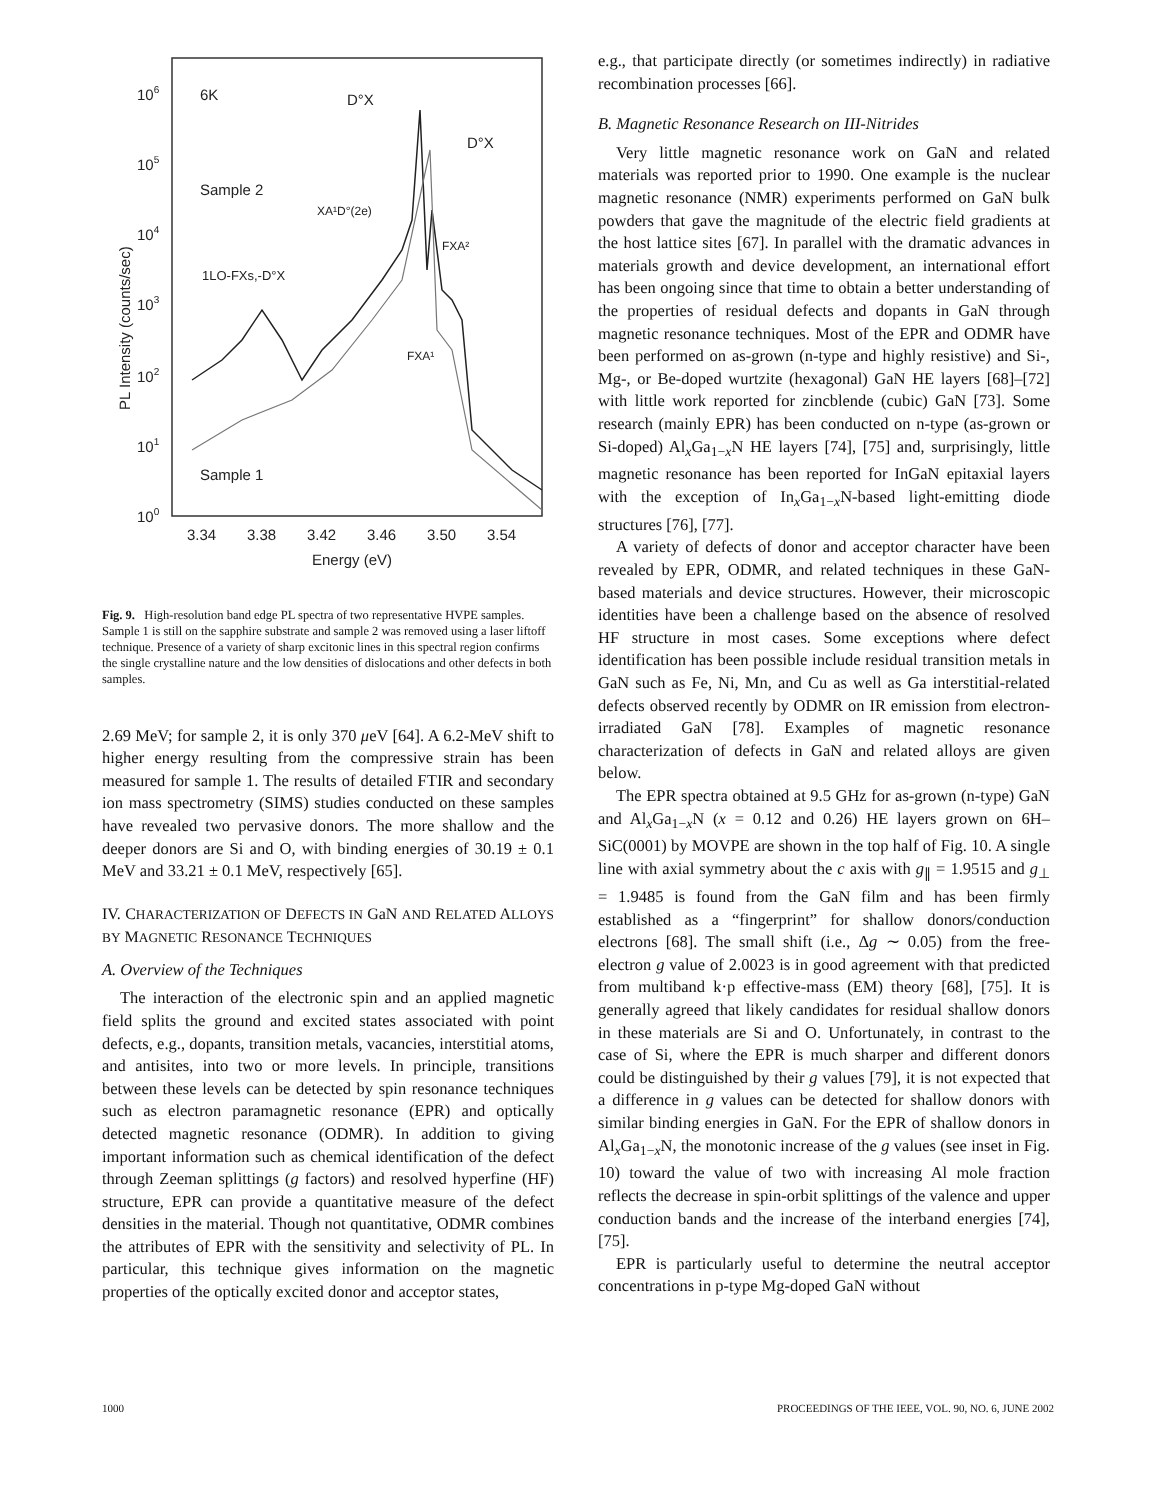106
105
104
103
102
101
100
3.34
3.38
3.42
3.46
3.50
3.54
Energy (eV)
PL Intensity (counts/sec)
6K
D°X
D°X
Sample 2
XA¹D°(2e)
FXA²
1LO-FXs,-D°X
FXA¹
Sample 1
Fig. 9. High-resolution band edge PL spectra of two representative HVPE samples. Sample 1 is still on the sapphire substrate and sample 2 was removed using a laser liftoff technique. Presence of a variety of sharp excitonic lines in this spectral region confirms the single crystalline nature and the low densities of dislocations and other defects in both samples.
2.69 MeV; for sample 2, it is only 370 μeV [64]. A 6.2-MeV shift to higher energy resulting from the compressive strain has been measured for sample 1. The results of detailed FTIR and secondary ion mass spectrometry (SIMS) studies conducted on these samples have revealed two pervasive donors. The more shallow and the deeper donors are Si and O, with binding energies of 30.19 ± 0.1 MeV and 33.21 ± 0.1 MeV, respectively [65].
IV. CHARACTERIZATION OF DEFECTS IN GaN AND RELATED ALLOYS BY MAGNETIC RESONANCE TECHNIQUES
A. Overview of the Techniques
The interaction of the electronic spin and an applied magnetic field splits the ground and excited states associated with point defects, e.g., dopants, transition metals, vacancies, interstitial atoms, and antisites, into two or more levels. In principle, transitions between these levels can be detected by spin resonance techniques such as electron paramagnetic resonance (EPR) and optically detected magnetic resonance (ODMR). In addition to giving important information such as chemical identification of the defect through Zeeman splittings (g factors) and resolved hyperfine (HF) structure, EPR can provide a quantitative measure of the defect densities in the material. Though not quantitative, ODMR combines the attributes of EPR with the sensitivity and selectivity of PL. In particular, this technique gives information on the magnetic properties of the optically excited donor and acceptor states,
e.g., that participate directly (or sometimes indirectly) in radiative recombination processes [66].
B. Magnetic Resonance Research on III-Nitrides
Very little magnetic resonance work on GaN and related materials was reported prior to 1990. One example is the nuclear magnetic resonance (NMR) experiments performed on GaN bulk powders that gave the magnitude of the electric field gradients at the host lattice sites [67]. In parallel with the dramatic advances in materials growth and device development, an international effort has been ongoing since that time to obtain a better understanding of the properties of residual defects and dopants in GaN through magnetic resonance techniques. Most of the EPR and ODMR have been performed on as-grown (n-type and highly resistive) and Si-, Mg-, or Be-doped wurtzite (hexagonal) GaN HE layers [68]–[72] with little work reported for zincblende (cubic) GaN [73]. Some research (mainly EPR) has been conducted on n-type (as-grown or Si-doped) Al<sub>x</sub>Ga<sub>1−x</sub>N HE layers [74], [75] and, surprisingly, little magnetic resonance has been reported for InGaN epitaxial layers with the exception of In<sub>x</sub>Ga<sub>1−x</sub>N-based light-emitting diode structures [76], [77].
A variety of defects of donor and acceptor character have been revealed by EPR, ODMR, and related techniques in these GaN-based materials and device structures. However, their microscopic identities have been a challenge based on the absence of resolved HF structure in most cases. Some exceptions where defect identification has been possible include residual transition metals in GaN such as Fe, Ni, Mn, and Cu as well as Ga interstitial-related defects observed recently by ODMR on IR emission from electron-irradiated GaN [78]. Examples of magnetic resonance characterization of defects in GaN and related alloys are given below.
The EPR spectra obtained at 9.5 GHz for as-grown (n-type) GaN and Al<sub>x</sub>Ga<sub>1−x</sub>N (x = 0.12 and 0.26) HE layers grown on 6H–SiC(0001) by MOVPE are shown in the top half of Fig. 10. A single line with axial symmetry about the c axis with g<sub>∥</sub> = 1.9515 and g<sub>⊥</sub> = 1.9485 is found from the GaN film and has been firmly established as a “fingerprint” for shallow donors/conduction electrons [68]. The small shift (i.e., Δg ∼ 0.05) from the free-electron g value of 2.0023 is in good agreement with that predicted from multiband k·p effective-mass (EM) theory [68], [75]. It is generally agreed that likely candidates for residual shallow donors in these materials are Si and O. Unfortunately, in contrast to the case of Si, where the EPR is much sharper and different donors could be distinguished by their g values [79], it is not expected that a difference in g values can be detected for shallow donors with similar binding energies in GaN. For the EPR of shallow donors in Al<sub>x</sub>Ga<sub>1−x</sub>N, the monotonic increase of the g values (see inset in Fig. 10) toward the value of two with increasing Al mole fraction reflects the decrease in spin-orbit splittings of the valence and upper conduction bands and the increase of the interband energies [74], [75].
EPR is particularly useful to determine the neutral acceptor concentrations in p-type Mg-doped GaN without
1000 PROCEEDINGS OF THE IEEE, VOL. 90, NO. 6, JUNE 2002